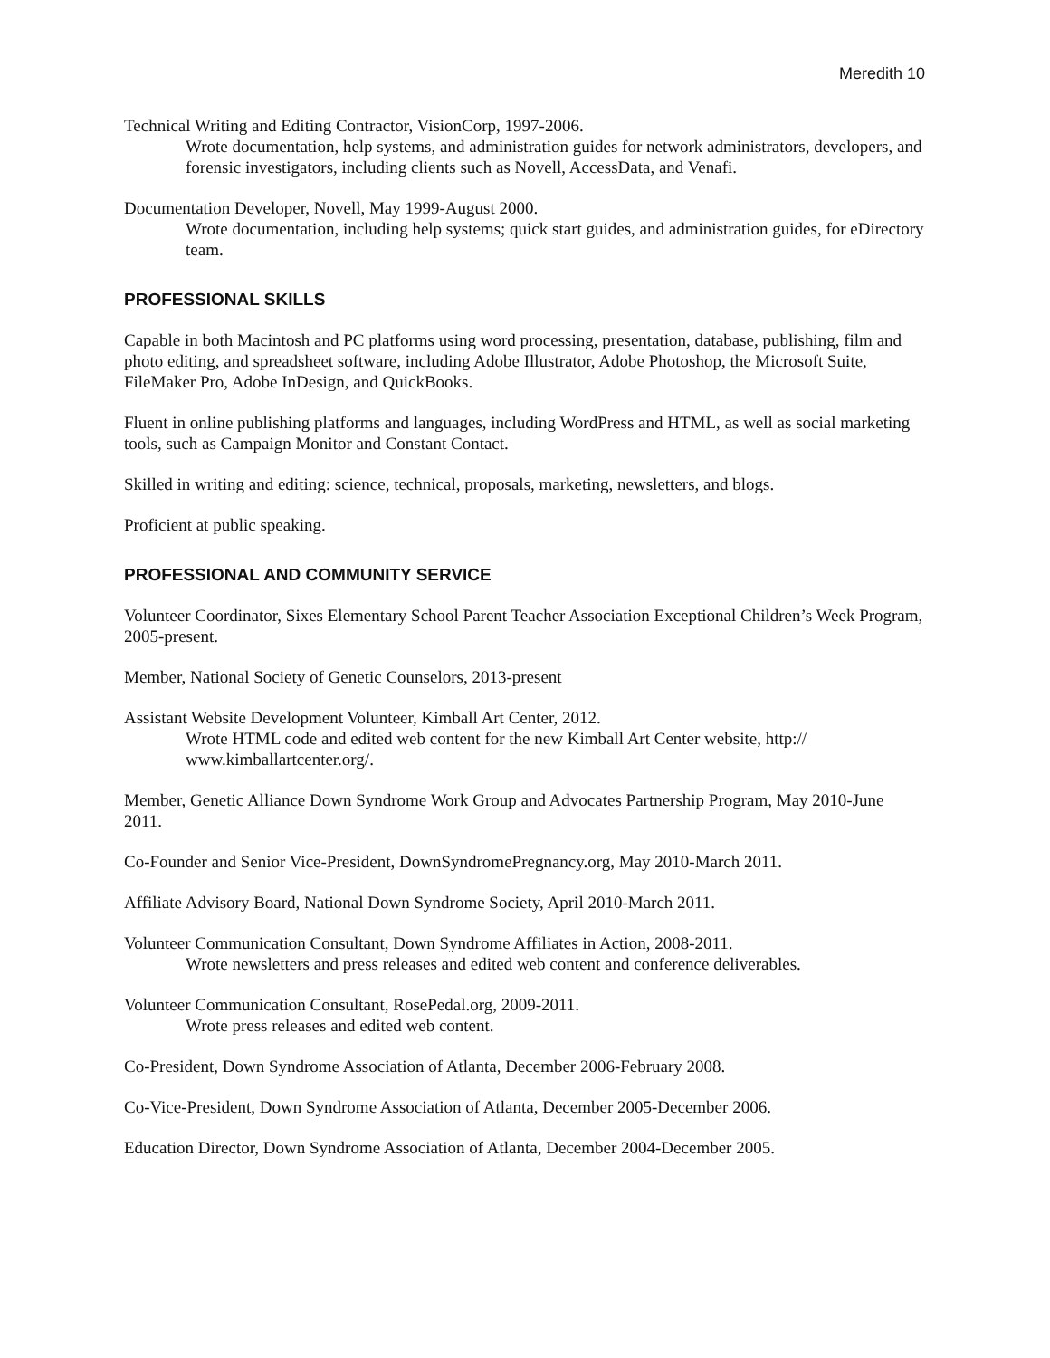Meredith 10
Technical Writing and Editing Contractor, VisionCorp, 1997-2006.
Wrote documentation, help systems, and administration guides for network administrators, developers, and forensic investigators, including clients such as Novell, AccessData, and Venafi.
Documentation Developer, Novell, May 1999-August 2000.
Wrote documentation, including help systems; quick start guides, and administration guides, for eDirectory team.
PROFESSIONAL SKILLS
Capable in both Macintosh and PC platforms using word processing, presentation, database, publishing, film and photo editing, and spreadsheet software, including Adobe Illustrator, Adobe Photoshop, the Microsoft Suite, FileMaker Pro, Adobe InDesign, and QuickBooks.
Fluent in online publishing platforms and languages, including WordPress and HTML, as well as social marketing tools, such as Campaign Monitor and Constant Contact.
Skilled in writing and editing: science, technical, proposals, marketing, newsletters, and blogs.
Proficient at public speaking.
PROFESSIONAL AND COMMUNITY SERVICE
Volunteer Coordinator, Sixes Elementary School Parent Teacher Association Exceptional Children’s Week Program, 2005-present.
Member, National Society of Genetic Counselors, 2013-present
Assistant Website Development Volunteer, Kimball Art Center, 2012.
Wrote HTML code and edited web content for the new Kimball Art Center website, http://
www.kimballartcenter.org/.
Member, Genetic Alliance Down Syndrome Work Group and Advocates Partnership Program, May 2010-June 2011.
Co-Founder and Senior Vice-President, DownSyndromePregnancy.org, May 2010-March 2011.
Affiliate Advisory Board, National Down Syndrome Society, April 2010-March 2011.
Volunteer Communication Consultant, Down Syndrome Affiliates in Action, 2008-2011.
Wrote newsletters and press releases and edited web content and conference deliverables.
Volunteer Communication Consultant, RosePedal.org, 2009-2011.
Wrote press releases and edited web content.
Co-President, Down Syndrome Association of Atlanta, December 2006-February 2008.
Co-Vice-President, Down Syndrome Association of Atlanta, December 2005-December 2006.
Education Director, Down Syndrome Association of Atlanta, December 2004-December 2005.